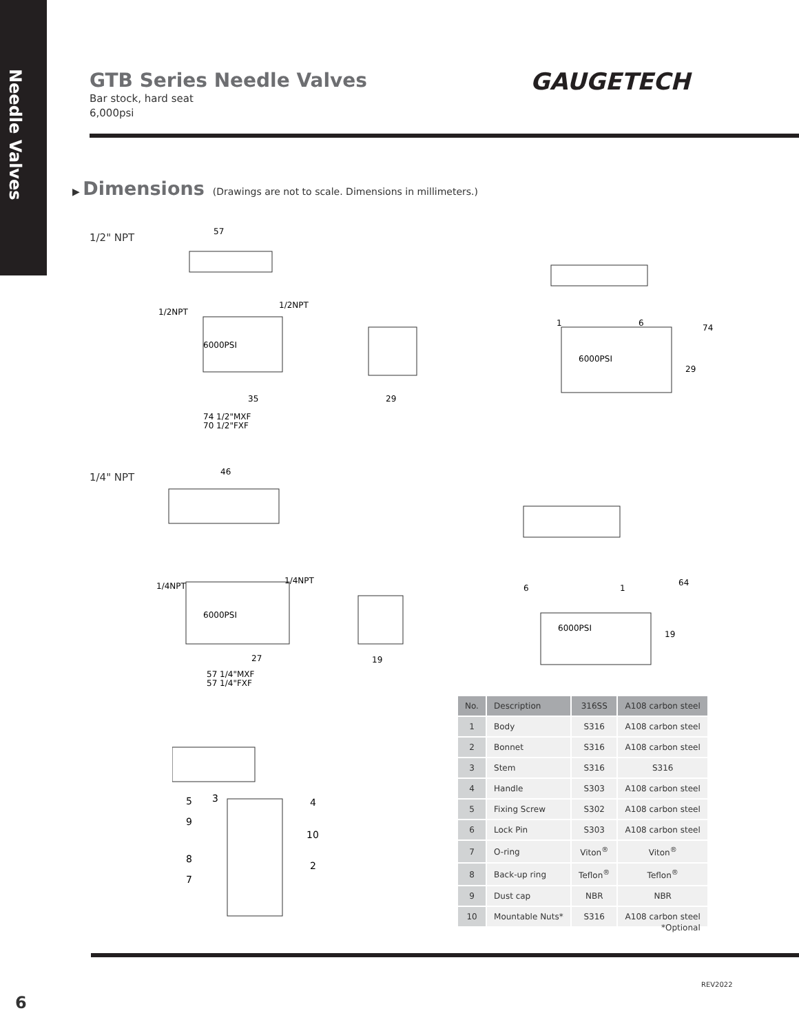Needle Valves
GTB Series Needle Valves
Bar stock, hard seat
6,000psi
GAUGETECH
▶ Dimensions (Drawings are not to scale. Dimensions in millimeters.)
1/2" NPT
57
1/2NPT
1/2NPT
6000PSI
35
74 1/2"MXF
70 1/2"FXF
29
6000PSI
74
29
1
6
1/4" NPT
46
1/4NPT
1/4NPT
6000PSI
27
57 1/4"MXF
57 1/4"FXF
19
6000PSI
64
19
6
1
5
3
4
9
10
8
7
2
| No. | Description | 316SS | A108 carbon steel |
| --- | --- | --- | --- |
| 1 | Body | S316 | A108 carbon steel |
| 2 | Bonnet | S316 | A108 carbon steel |
| 3 | Stem | S316 | S316 |
| 4 | Handle | S303 | A108 carbon steel |
| 5 | Fixing Screw | S302 | A108 carbon steel |
| 6 | Lock Pin | S303 | A108 carbon steel |
| 7 | O-ring | Viton<sup>®</sup> | Viton<sup>®</sup> |
| 8 | Back-up ring | Teflon<sup>®</sup> | Teflon<sup>®</sup> |
| 9 | Dust cap | NBR | NBR |
| 10 | Mountable Nuts* | S316 | A108 carbon steel |
*Optional
REV2022
6